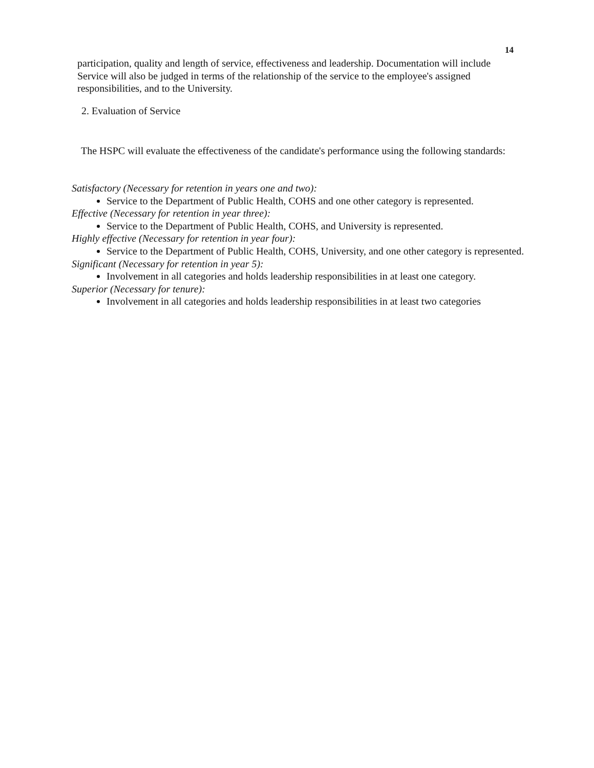14
participation, quality and length of service, effectiveness and leadership. Documentation will include Service will also be judged in terms of the relationship of the service to the employee's assigned responsibilities, and to the University.
2. Evaluation of Service
The HSPC will evaluate the effectiveness of the candidate's performance using the following standards:
Satisfactory (Necessary for retention in years one and two):
Service to the Department of Public Health, COHS and one other category is represented.
Effective (Necessary for retention in year three):
Service to the Department of Public Health, COHS, and University is represented.
Highly effective (Necessary for retention in year four):
Service to the Department of Public Health, COHS, University, and one other category is represented.
Significant (Necessary for retention in year 5):
Involvement in all categories and holds leadership responsibilities in at least one category.
Superior (Necessary for tenure):
Involvement in all categories and holds leadership responsibilities in at least two categories